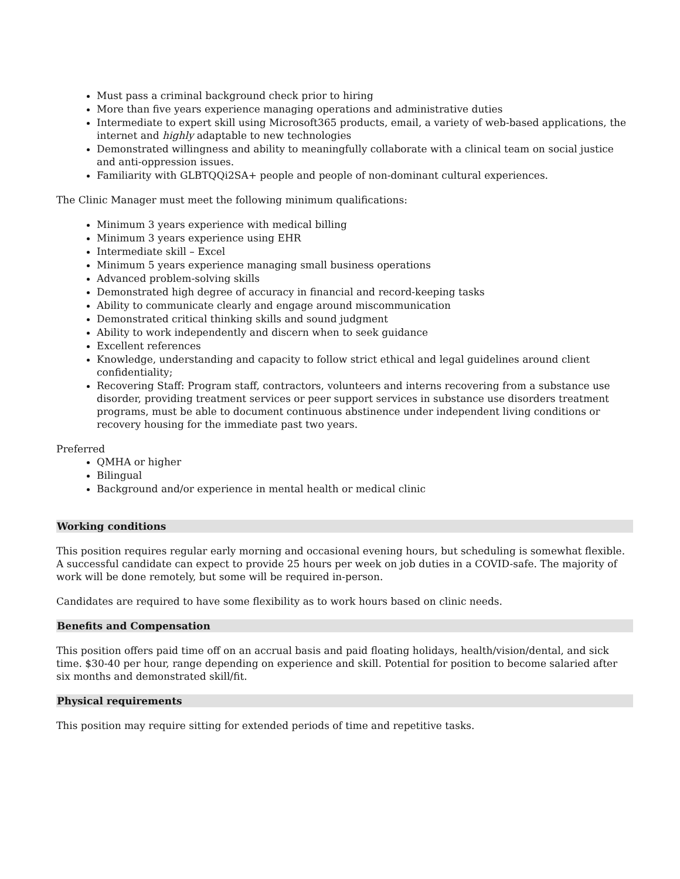Must pass a criminal background check prior to hiring
More than five years experience managing operations and administrative duties
Intermediate to expert skill using Microsoft365 products, email, a variety of web-based applications, the internet and highly adaptable to new technologies
Demonstrated willingness and ability to meaningfully collaborate with a clinical team on social justice and anti-oppression issues.
Familiarity with GLBTQQi2SA+ people and people of non-dominant cultural experiences.
The Clinic Manager must meet the following minimum qualifications:
Minimum 3 years experience with medical billing
Minimum 3 years experience using EHR
Intermediate skill – Excel
Minimum 5 years experience managing small business operations
Advanced problem-solving skills
Demonstrated high degree of accuracy in financial and record-keeping tasks
Ability to communicate clearly and engage around miscommunication
Demonstrated critical thinking skills and sound judgment
Ability to work independently and discern when to seek guidance
Excellent references
Knowledge, understanding and capacity to follow strict ethical and legal guidelines around client confidentiality;
Recovering Staff: Program staff, contractors, volunteers and interns recovering from a substance use disorder, providing treatment services or peer support services in substance use disorders treatment programs, must be able to document continuous abstinence under independent living conditions or recovery housing for the immediate past two years.
Preferred
QMHA or higher
Bilingual
Background and/or experience in mental health or medical clinic
Working conditions
This position requires regular early morning and occasional evening hours, but scheduling is somewhat flexible. A successful candidate can expect to provide 25 hours per week on job duties in a COVID-safe. The majority of work will be done remotely, but some will be required in-person.
Candidates are required to have some flexibility as to work hours based on clinic needs.
Benefits and Compensation
This position offers paid time off on an accrual basis and paid floating holidays, health/vision/dental, and sick time. $30-40 per hour, range depending on experience and skill. Potential for position to become salaried after six months and demonstrated skill/fit.
Physical requirements
This position may require sitting for extended periods of time and repetitive tasks.